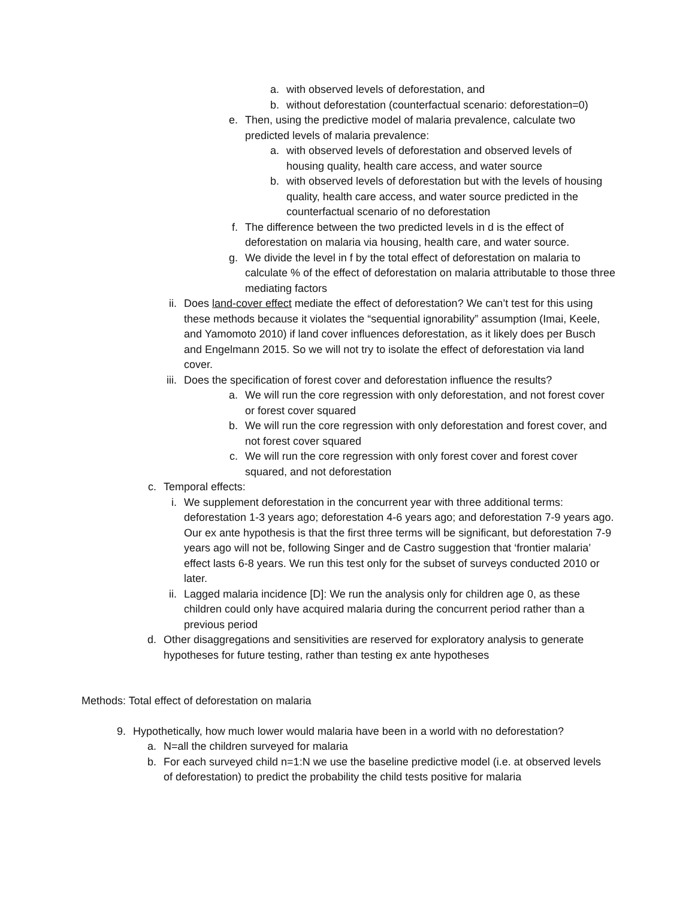a. with observed levels of deforestation, and
b. without deforestation (counterfactual scenario: deforestation=0)
e. Then, using the predictive model of malaria prevalence, calculate two predicted levels of malaria prevalence:
a. with observed levels of deforestation and observed levels of housing quality, health care access, and water source
b. with observed levels of deforestation but with the levels of housing quality, health care access, and water source predicted in the counterfactual scenario of no deforestation
f. The difference between the two predicted levels in d is the effect of deforestation on malaria via housing, health care, and water source.
g. We divide the level in f by the total effect of deforestation on malaria to calculate % of the effect of deforestation on malaria attributable to those three mediating factors
ii. Does land-cover effect mediate the effect of deforestation? We can’t test for this using these methods because it violates the “sequential ignorability” assumption (Imai, Keele, and Yamomoto 2010) if land cover influences deforestation, as it likely does per Busch and Engelmann 2015. So we will not try to isolate the effect of deforestation via land cover.
iii. Does the specification of forest cover and deforestation influence the results?
a. We will run the core regression with only deforestation, and not forest cover or forest cover squared
b. We will run the core regression with only deforestation and forest cover, and not forest cover squared
c. We will run the core regression with only forest cover and forest cover squared, and not deforestation
c. Temporal effects:
i. We supplement deforestation in the concurrent year with three additional terms: deforestation 1-3 years ago; deforestation 4-6 years ago; and deforestation 7-9 years ago. Our ex ante hypothesis is that the first three terms will be significant, but deforestation 7-9 years ago will not be, following Singer and de Castro suggestion that ‘frontier malaria’ effect lasts 6-8 years. We run this test only for the subset of surveys conducted 2010 or later.
ii. Lagged malaria incidence [D]: We run the analysis only for children age 0, as these children could only have acquired malaria during the concurrent period rather than a previous period
d. Other disaggregations and sensitivities are reserved for exploratory analysis to generate hypotheses for future testing, rather than testing ex ante hypotheses
Methods: Total effect of deforestation on malaria
9. Hypothetically, how much lower would malaria have been in a world with no deforestation?
a. N=all the children surveyed for malaria
b. For each surveyed child n=1:N we use the baseline predictive model (i.e. at observed levels of deforestation) to predict the probability the child tests positive for malaria